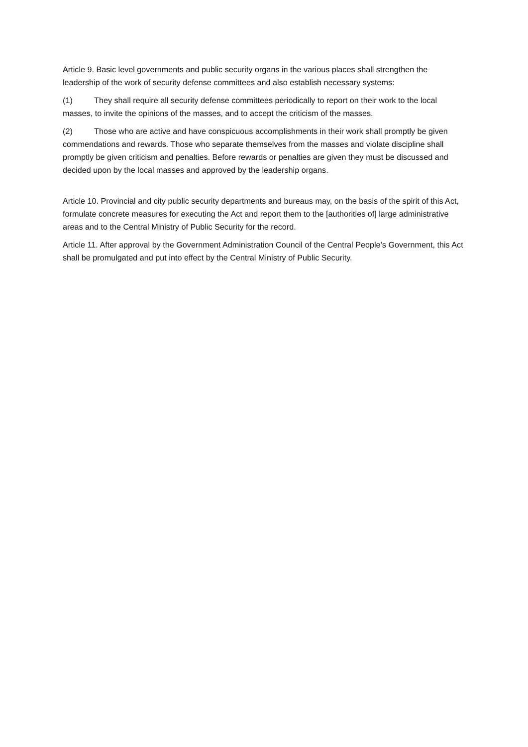Article 9. Basic level governments and public security organs in the various places shall strengthen the leadership of the work of security defense committees and also establish necessary systems:
(1) They shall require all security defense committees periodically to report on their work to the local masses, to invite the opinions of the masses, and to accept the criticism of the masses.
(2) Those who are active and have conspicuous accomplishments in their work shall promptly be given commendations and rewards. Those who separate themselves from the masses and violate discipline shall promptly be given criticism and penalties. Before rewards or penalties are given they must be discussed and decided upon by the local masses and approved by the leadership organs.
Article 10. Provincial and city public security departments and bureaus may, on the basis of the spirit of this Act, formulate concrete measures for executing the Act and report them to the [authorities of] large administrative areas and to the Central Ministry of Public Security for the record.
Article 11. After approval by the Government Administration Council of the Central People’s Government, this Act shall be promulgated and put into effect by the Central Ministry of Public Security.